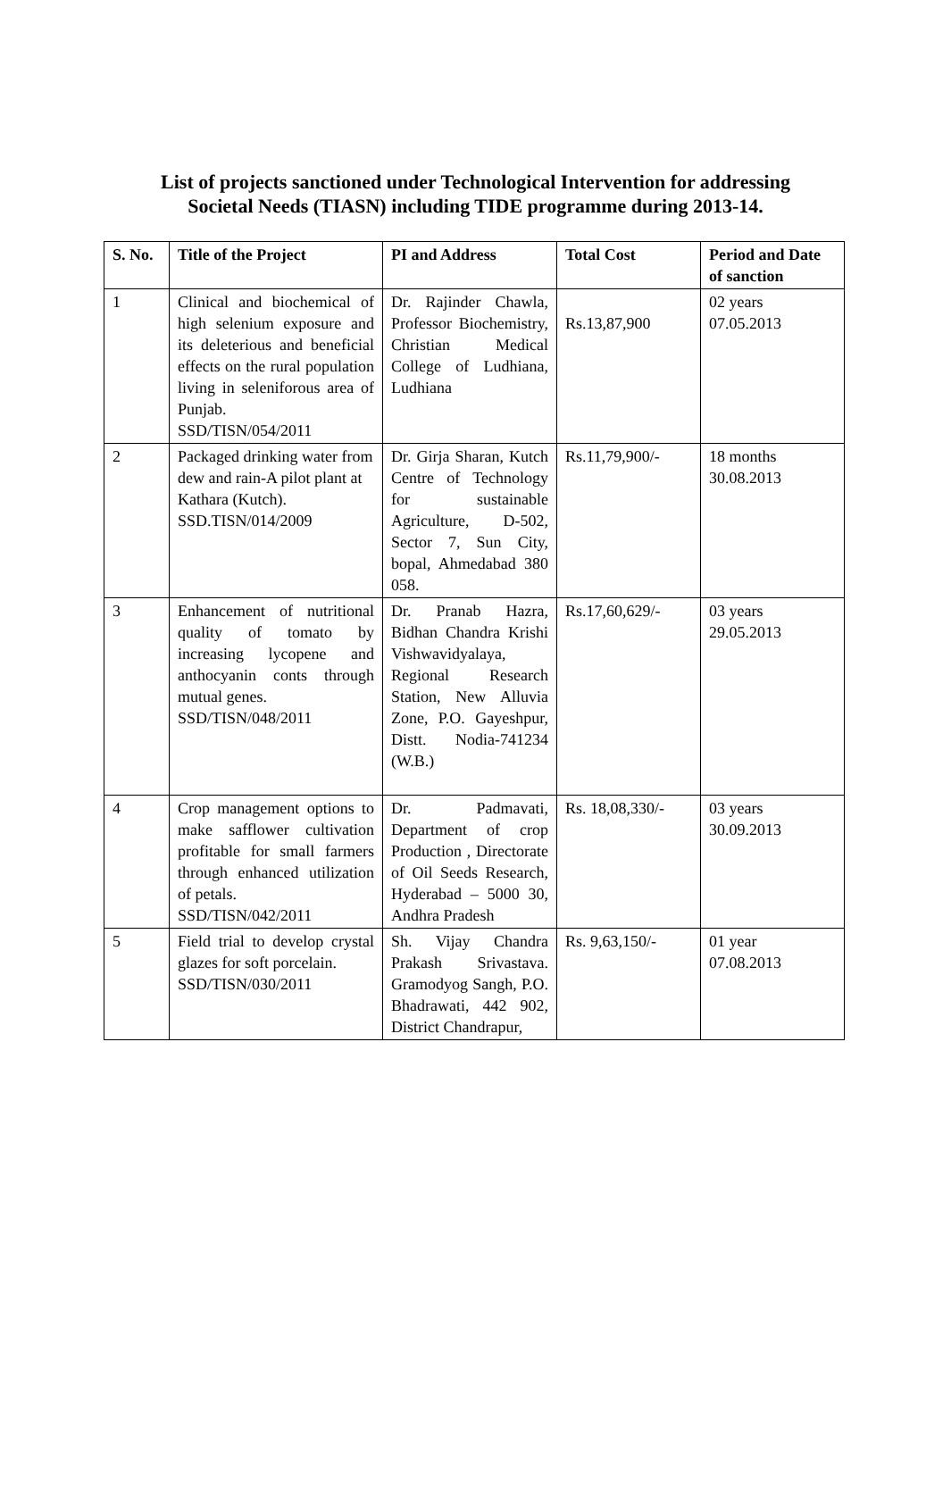List of projects sanctioned under Technological Intervention for addressing
Societal Needs (TIASN) including TIDE programme during 2013-14.
| S. No. | Title of the Project | PI and Address | Total Cost | Period and Date of sanction |
| --- | --- | --- | --- | --- |
| 1 | Clinical and biochemical of high selenium exposure and its deleterious and beneficial effects on the rural population living in seleniforous area of Punjab. SSD/TISN/054/2011 | Dr. Rajinder Chawla, Professor Biochemistry, Christian Medical College of Ludhiana, Ludhiana | Rs.13,87,900 | 02 years 07.05.2013 |
| 2 | Packaged drinking water from dew and rain-A pilot plant at Kathara (Kutch). SSD.TISN/014/2009 | Dr. Girja Sharan, Kutch Centre of Technology for sustainable Agriculture, D-502, Sector 7, Sun City, bopal, Ahmedabad 380 058. | Rs.11,79,900/- | 18 months 30.08.2013 |
| 3 | Enhancement of nutritional quality of tomato by increasing lycopene and anthocyanin conts through mutual genes. SSD/TISN/048/2011 | Dr. Pranab Hazra, Bidhan Chandra Krishi Vishwavidyalaya, Regional Research Station, New Alluvia Zone, P.O. Gayeshpur, Distt. Nodia-741234 (W.B.) | Rs.17,60,629/- | 03 years 29.05.2013 |
| 4 | Crop management options to make safflower cultivation profitable for small farmers through enhanced utilization of petals. SSD/TISN/042/2011 | Dr. Padmavati, Department of crop Production , Directorate of Oil Seeds Research, Hyderabad – 5000 30, Andhra Pradesh | Rs. 18,08,330/- | 03 years 30.09.2013 |
| 5 | Field trial to develop crystal glazes for soft porcelain. SSD/TISN/030/2011 | Sh. Vijay Chandra Prakash Srivastava. Gramodyog Sangh, P.O. Bhadrawati, 442 902, District Chandrapur, | Rs. 9,63,150/- | 01 year 07.08.2013 |